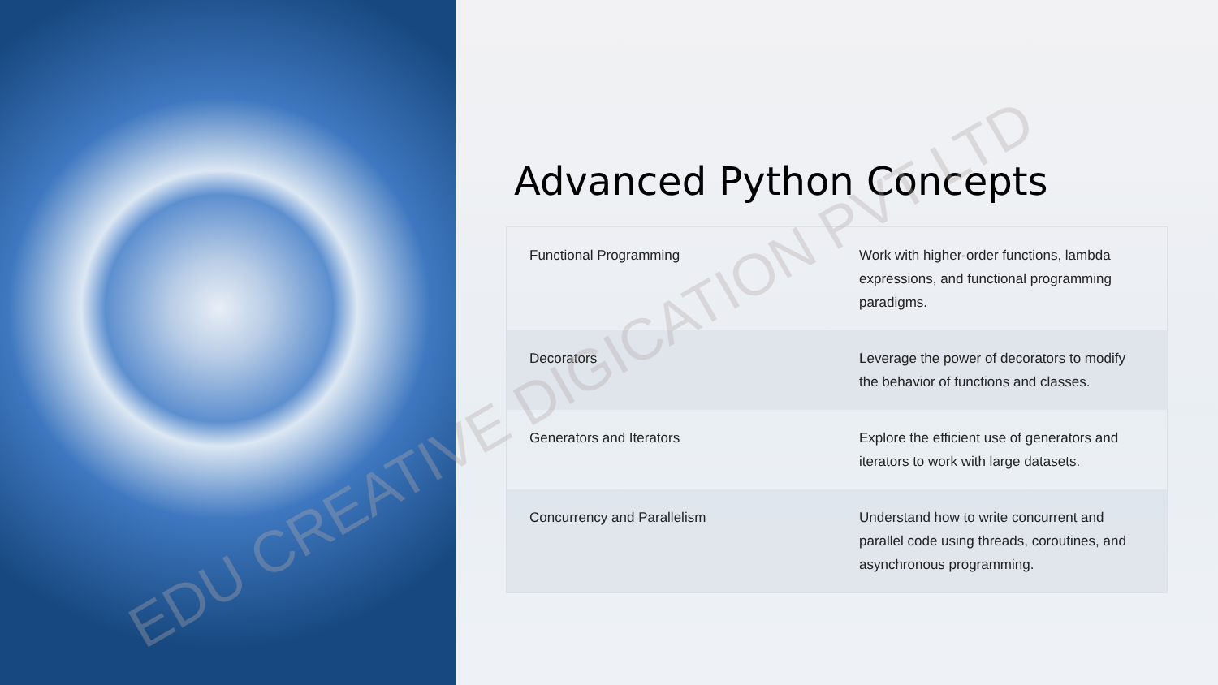Advanced Python Concepts
| Functional Programming | Work with higher-order functions, lambda expressions, and functional programming paradigms. |
| Decorators | Leverage the power of decorators to modify the behavior of functions and classes. |
| Generators and Iterators | Explore the efficient use of generators and iterators to work with large datasets. |
| Concurrency and Parallelism | Understand how to write concurrent and parallel code using threads, coroutines, and asynchronous programming. |
EDU CREATIVE DIGICATION PVT LTD